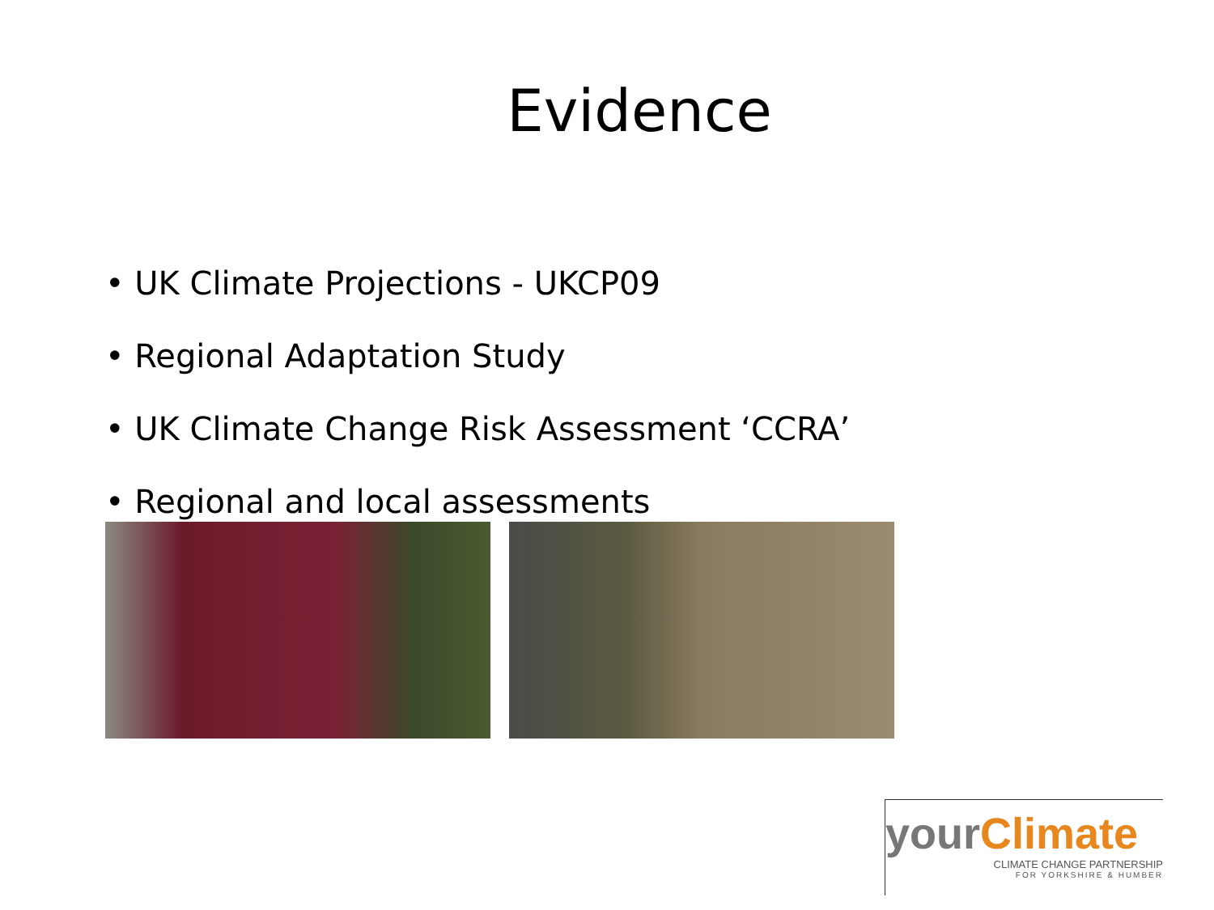Evidence
• UK Climate Projections - UKCP09
• Regional Adaptation Study
• UK Climate Change Risk Assessment ‘CCRA’
• Regional and local assessments
yourClimate
CLIMATE CHANGE PARTNERSHIP
FOR YORKSHIRE & HUMBER